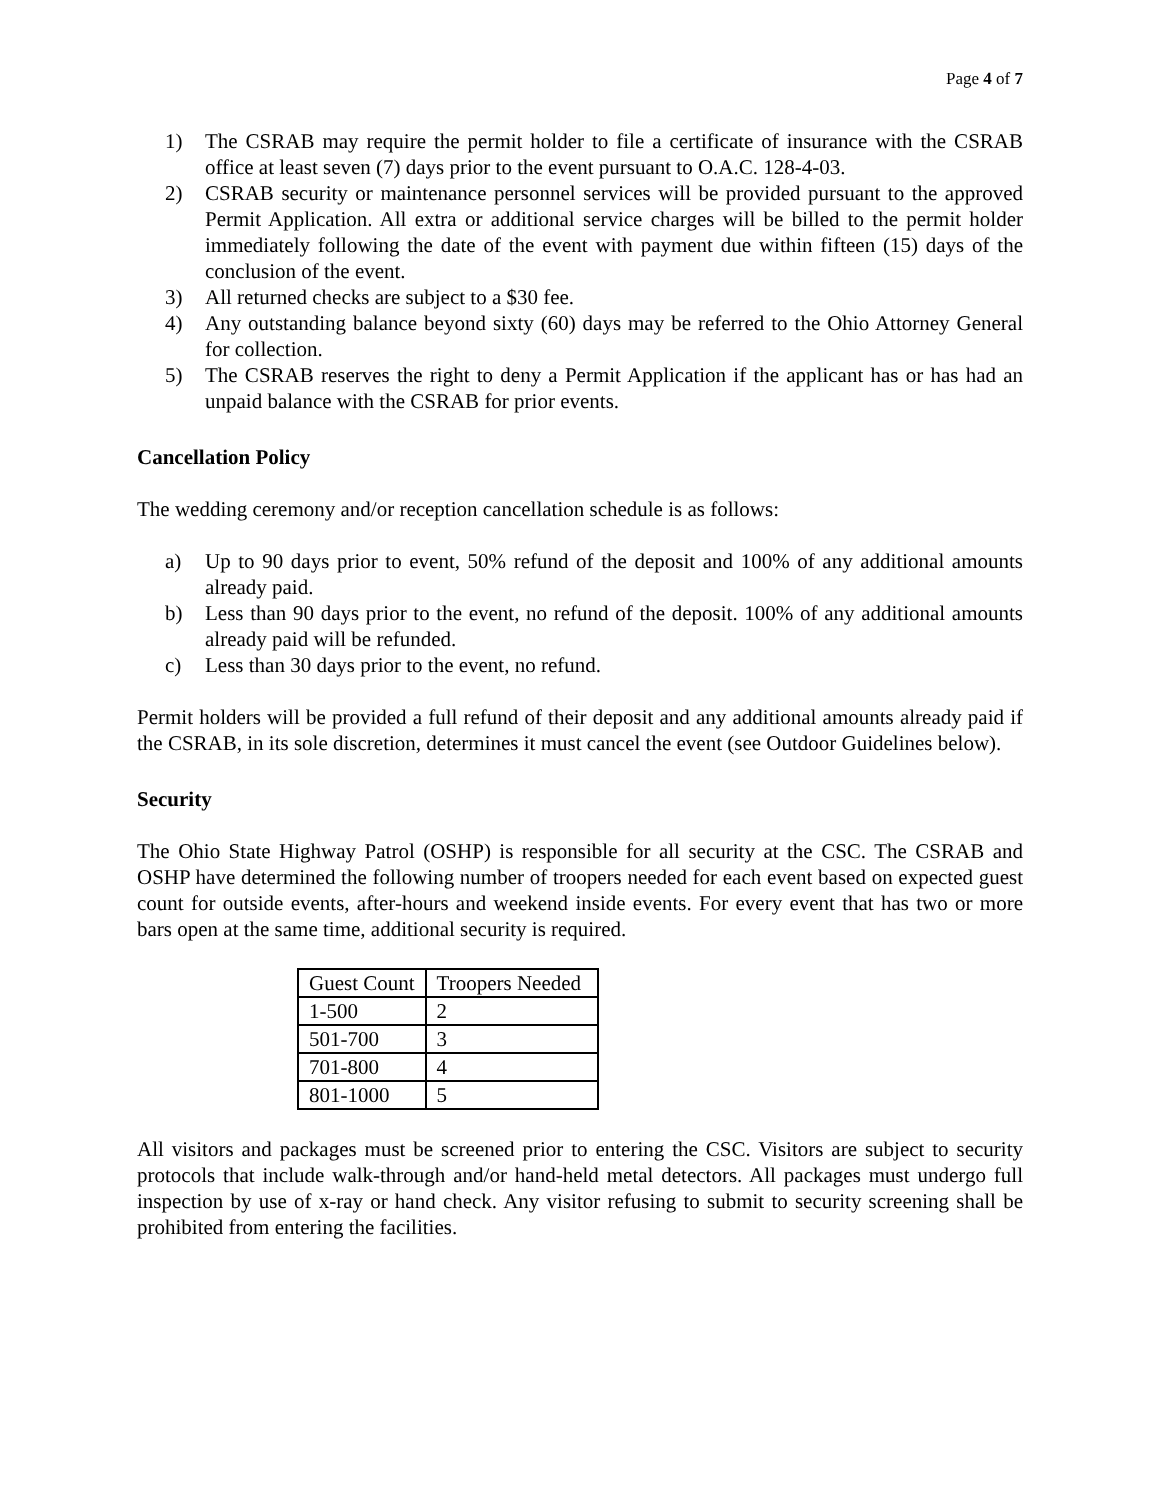Page 4 of 7
1) The CSRAB may require the permit holder to file a certificate of insurance with the CSRAB office at least seven (7) days prior to the event pursuant to O.A.C. 128-4-03.
2) CSRAB security or maintenance personnel services will be provided pursuant to the approved Permit Application. All extra or additional service charges will be billed to the permit holder immediately following the date of the event with payment due within fifteen (15) days of the conclusion of the event.
3) All returned checks are subject to a $30 fee.
4) Any outstanding balance beyond sixty (60) days may be referred to the Ohio Attorney General for collection.
5) The CSRAB reserves the right to deny a Permit Application if the applicant has or has had an unpaid balance with the CSRAB for prior events.
Cancellation Policy
The wedding ceremony and/or reception cancellation schedule is as follows:
a) Up to 90 days prior to event, 50% refund of the deposit and 100% of any additional amounts already paid.
b) Less than 90 days prior to the event, no refund of the deposit. 100% of any additional amounts already paid will be refunded.
c) Less than 30 days prior to the event, no refund.
Permit holders will be provided a full refund of their deposit and any additional amounts already paid if the CSRAB, in its sole discretion, determines it must cancel the event (see Outdoor Guidelines below).
Security
The Ohio State Highway Patrol (OSHP) is responsible for all security at the CSC. The CSRAB and OSHP have determined the following number of troopers needed for each event based on expected guest count for outside events, after-hours and weekend inside events. For every event that has two or more bars open at the same time, additional security is required.
| Guest Count | Troopers Needed |
| --- | --- |
| 1-500 | 2 |
| 501-700 | 3 |
| 701-800 | 4 |
| 801-1000 | 5 |
All visitors and packages must be screened prior to entering the CSC. Visitors are subject to security protocols that include walk-through and/or hand-held metal detectors. All packages must undergo full inspection by use of x-ray or hand check. Any visitor refusing to submit to security screening shall be prohibited from entering the facilities.